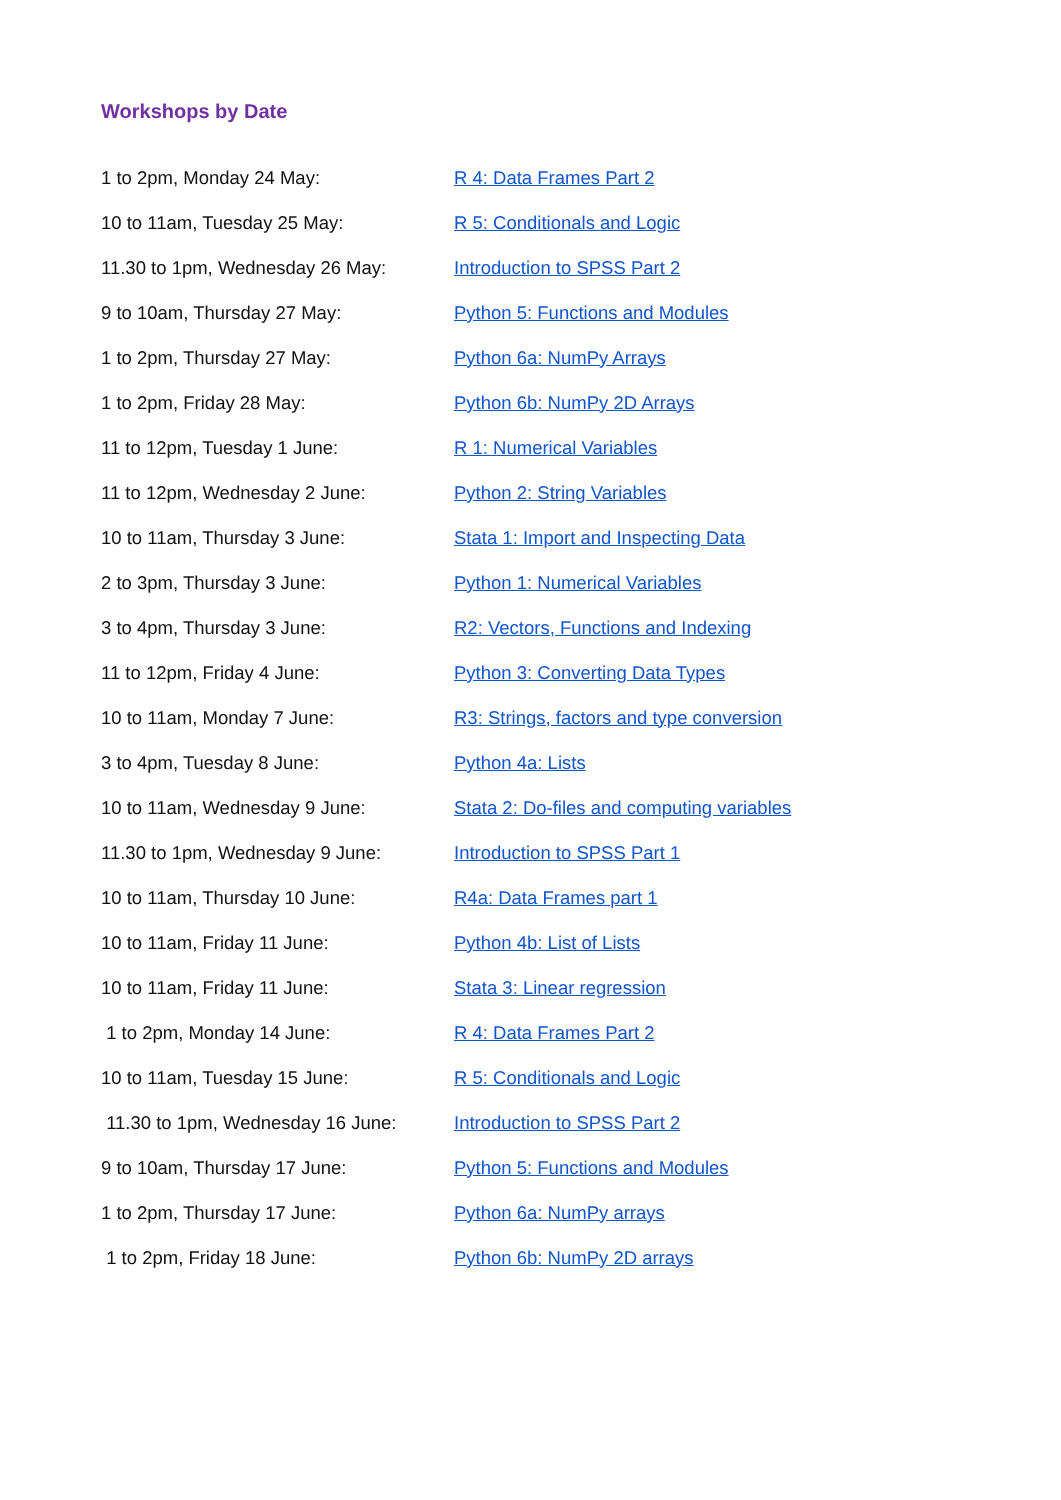Workshops by Date
| 1 to 2pm, Monday 24 May: | R 4: Data Frames Part 2 |
| 10 to 11am, Tuesday 25 May: | R 5: Conditionals and Logic |
| 11.30 to 1pm, Wednesday 26 May: | Introduction to SPSS Part 2 |
| 9 to 10am, Thursday 27 May: | Python 5: Functions and Modules |
| 1 to 2pm, Thursday 27 May: | Python 6a: NumPy Arrays |
| 1 to 2pm, Friday 28 May: | Python 6b: NumPy 2D Arrays |
| 11 to 12pm, Tuesday 1 June: | R 1: Numerical Variables |
| 11 to 12pm, Wednesday 2 June: | Python 2: String Variables |
| 10 to 11am, Thursday 3 June: | Stata 1: Import and Inspecting Data |
| 2 to 3pm, Thursday 3 June: | Python 1: Numerical Variables |
| 3 to 4pm, Thursday 3 June: | R2: Vectors, Functions and Indexing |
| 11 to 12pm, Friday 4 June: | Python 3: Converting Data Types |
| 10 to 11am, Monday 7 June: | R3: Strings, factors and type conversion |
| 3 to 4pm, Tuesday 8 June: | Python 4a: Lists |
| 10 to 11am, Wednesday 9 June: | Stata 2: Do-files and computing variables |
| 11.30 to 1pm, Wednesday 9 June: | Introduction to SPSS Part 1 |
| 10 to 11am, Thursday 10 June: | R4a: Data Frames part 1 |
| 10 to 11am, Friday 11 June: | Python 4b: List of Lists |
| 10 to 11am, Friday 11 June: | Stata 3: Linear regression |
| 1 to 2pm, Monday 14 June: | R 4: Data Frames Part 2 |
| 10 to 11am, Tuesday 15 June: | R 5: Conditionals and Logic |
| 11.30 to 1pm, Wednesday 16 June: | Introduction to SPSS Part 2 |
| 9 to 10am, Thursday 17 June: | Python 5: Functions and Modules |
| 1 to 2pm, Thursday 17 June: | Python 6a: NumPy arrays |
| 1 to 2pm, Friday 18 June: | Python 6b: NumPy 2D arrays |